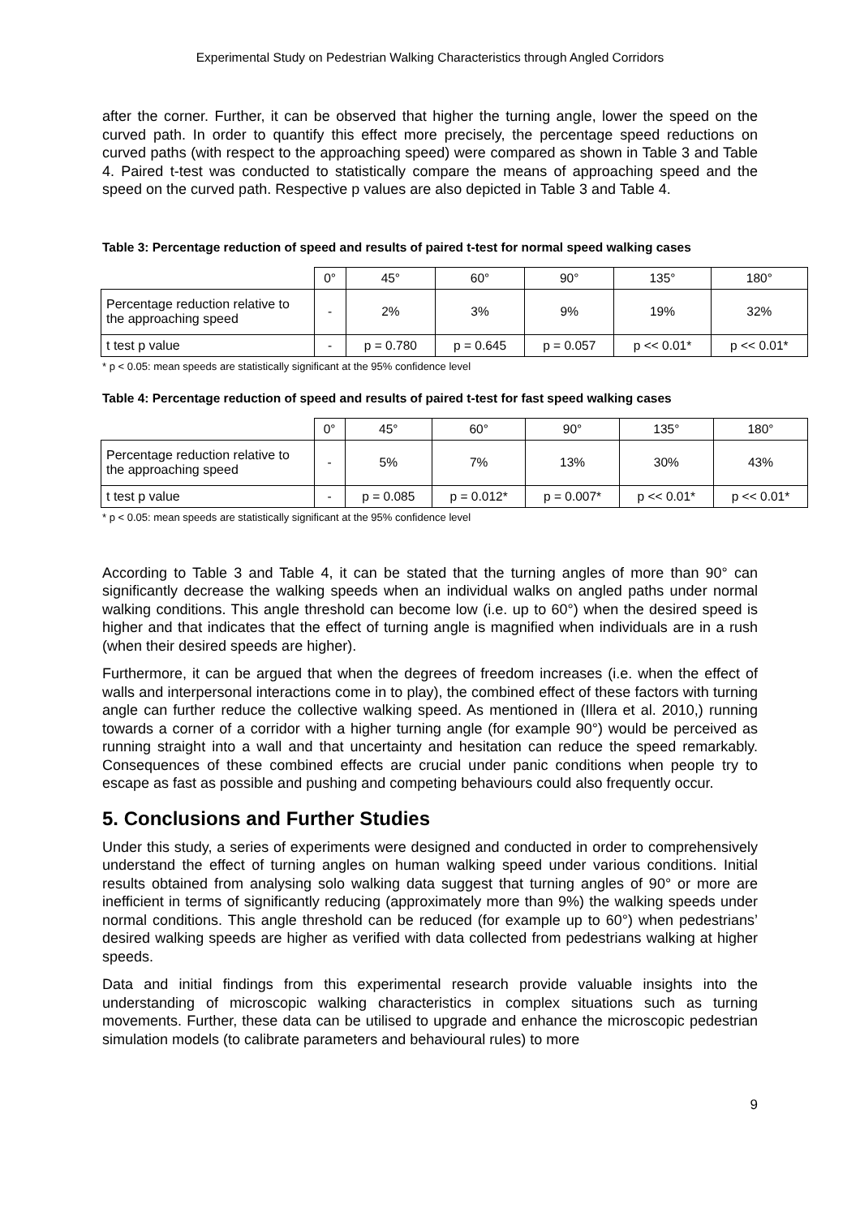Experimental Study on Pedestrian Walking Characteristics through Angled Corridors
after the corner. Further, it can be observed that higher the turning angle, lower the speed on the curved path. In order to quantify this effect more precisely, the percentage speed reductions on curved paths (with respect to the approaching speed) were compared as shown in Table 3 and Table 4. Paired t-test was conducted to statistically compare the means of approaching speed and the speed on the curved path. Respective p values are also depicted in Table 3 and Table 4.
Table 3: Percentage reduction of speed and results of paired t-test for normal speed walking cases
| | 0° | 45° | 60° | 90° | 135° | 180° |
| --- | --- | --- | --- | --- | --- | --- |
| Percentage reduction relative to the approaching speed | - | 2% | 3% | 9% | 19% | 32% |
| t test p value | - | p = 0.780 | p = 0.645 | p = 0.057 | p << 0.01* | p << 0.01* |
* p < 0.05: mean speeds are statistically significant at the 95% confidence level
Table 4: Percentage reduction of speed and results of paired t-test for fast speed walking cases
| | 0° | 45° | 60° | 90° | 135° | 180° |
| --- | --- | --- | --- | --- | --- | --- |
| Percentage reduction relative to the approaching speed | - | 5% | 7% | 13% | 30% | 43% |
| t test p value | - | p = 0.085 | p = 0.012* | p = 0.007* | p << 0.01* | p << 0.01* |
* p < 0.05: mean speeds are statistically significant at the 95% confidence level
According to Table 3 and Table 4, it can be stated that the turning angles of more than 90° can significantly decrease the walking speeds when an individual walks on angled paths under normal walking conditions. This angle threshold can become low (i.e. up to 60°) when the desired speed is higher and that indicates that the effect of turning angle is magnified when individuals are in a rush (when their desired speeds are higher).
Furthermore, it can be argued that when the degrees of freedom increases (i.e. when the effect of walls and interpersonal interactions come in to play), the combined effect of these factors with turning angle can further reduce the collective walking speed. As mentioned in (Illera et al. 2010,) running towards a corner of a corridor with a higher turning angle (for example 90°) would be perceived as running straight into a wall and that uncertainty and hesitation can reduce the speed remarkably. Consequences of these combined effects are crucial under panic conditions when people try to escape as fast as possible and pushing and competing behaviours could also frequently occur.
5. Conclusions and Further Studies
Under this study, a series of experiments were designed and conducted in order to comprehensively understand the effect of turning angles on human walking speed under various conditions. Initial results obtained from analysing solo walking data suggest that turning angles of 90° or more are inefficient in terms of significantly reducing (approximately more than 9%) the walking speeds under normal conditions. This angle threshold can be reduced (for example up to 60°) when pedestrians’ desired walking speeds are higher as verified with data collected from pedestrians walking at higher speeds.
Data and initial findings from this experimental research provide valuable insights into the understanding of microscopic walking characteristics in complex situations such as turning movements. Further, these data can be utilised to upgrade and enhance the microscopic pedestrian simulation models (to calibrate parameters and behavioural rules) to more
9